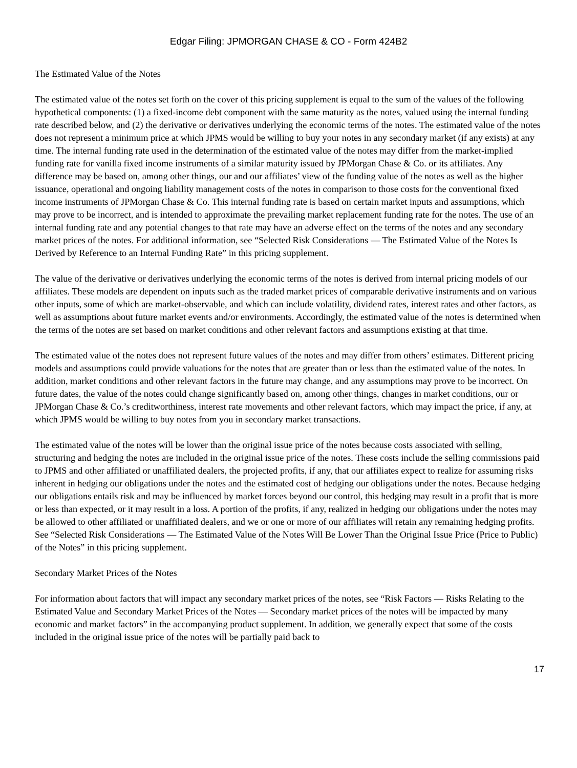Edgar Filing: JPMORGAN CHASE & CO - Form 424B2
The Estimated Value of the Notes
The estimated value of the notes set forth on the cover of this pricing supplement is equal to the sum of the values of the following hypothetical components: (1) a fixed-income debt component with the same maturity as the notes, valued using the internal funding rate described below, and (2) the derivative or derivatives underlying the economic terms of the notes. The estimated value of the notes does not represent a minimum price at which JPMS would be willing to buy your notes in any secondary market (if any exists) at any time. The internal funding rate used in the determination of the estimated value of the notes may differ from the market-implied funding rate for vanilla fixed income instruments of a similar maturity issued by JPMorgan Chase & Co. or its affiliates. Any difference may be based on, among other things, our and our affiliates’ view of the funding value of the notes as well as the higher issuance, operational and ongoing liability management costs of the notes in comparison to those costs for the conventional fixed income instruments of JPMorgan Chase & Co. This internal funding rate is based on certain market inputs and assumptions, which may prove to be incorrect, and is intended to approximate the prevailing market replacement funding rate for the notes. The use of an internal funding rate and any potential changes to that rate may have an adverse effect on the terms of the notes and any secondary market prices of the notes. For additional information, see “Selected Risk Considerations — The Estimated Value of the Notes Is Derived by Reference to an Internal Funding Rate” in this pricing supplement.
The value of the derivative or derivatives underlying the economic terms of the notes is derived from internal pricing models of our affiliates. These models are dependent on inputs such as the traded market prices of comparable derivative instruments and on various other inputs, some of which are market-observable, and which can include volatility, dividend rates, interest rates and other factors, as well as assumptions about future market events and/or environments. Accordingly, the estimated value of the notes is determined when the terms of the notes are set based on market conditions and other relevant factors and assumptions existing at that time.
The estimated value of the notes does not represent future values of the notes and may differ from others’ estimates. Different pricing models and assumptions could provide valuations for the notes that are greater than or less than the estimated value of the notes. In addition, market conditions and other relevant factors in the future may change, and any assumptions may prove to be incorrect. On future dates, the value of the notes could change significantly based on, among other things, changes in market conditions, our or JPMorgan Chase & Co.’s creditworthiness, interest rate movements and other relevant factors, which may impact the price, if any, at which JPMS would be willing to buy notes from you in secondary market transactions.
The estimated value of the notes will be lower than the original issue price of the notes because costs associated with selling, structuring and hedging the notes are included in the original issue price of the notes. These costs include the selling commissions paid to JPMS and other affiliated or unaffiliated dealers, the projected profits, if any, that our affiliates expect to realize for assuming risks inherent in hedging our obligations under the notes and the estimated cost of hedging our obligations under the notes. Because hedging our obligations entails risk and may be influenced by market forces beyond our control, this hedging may result in a profit that is more or less than expected, or it may result in a loss. A portion of the profits, if any, realized in hedging our obligations under the notes may be allowed to other affiliated or unaffiliated dealers, and we or one or more of our affiliates will retain any remaining hedging profits. See “Selected Risk Considerations — The Estimated Value of the Notes Will Be Lower Than the Original Issue Price (Price to Public) of the Notes” in this pricing supplement.
Secondary Market Prices of the Notes
For information about factors that will impact any secondary market prices of the notes, see “Risk Factors — Risks Relating to the Estimated Value and Secondary Market Prices of the Notes — Secondary market prices of the notes will be impacted by many economic and market factors” in the accompanying product supplement. In addition, we generally expect that some of the costs included in the original issue price of the notes will be partially paid back to
17